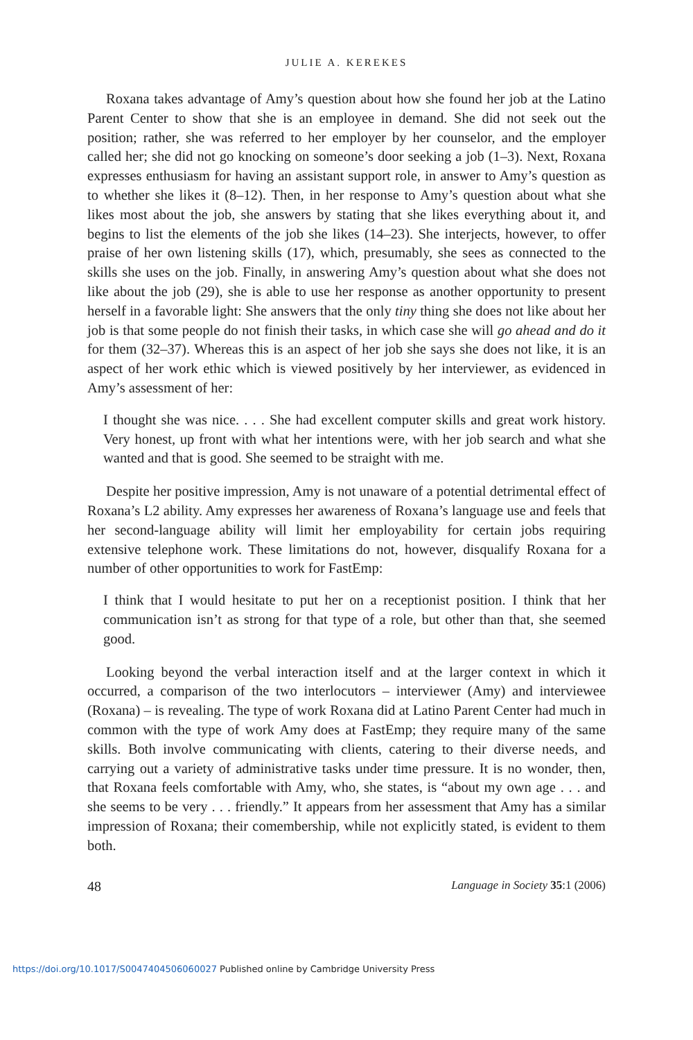JULIE A. KEREKES
Roxana takes advantage of Amy’s question about how she found her job at the Latino Parent Center to show that she is an employee in demand. She did not seek out the position; rather, she was referred to her employer by her counselor, and the employer called her; she did not go knocking on someone’s door seeking a job (1–3). Next, Roxana expresses enthusiasm for having an assistant support role, in answer to Amy’s question as to whether she likes it (8–12). Then, in her response to Amy’s question about what she likes most about the job, she answers by stating that she likes everything about it, and begins to list the elements of the job she likes (14–23). She interjects, however, to offer praise of her own listening skills (17), which, presumably, she sees as connected to the skills she uses on the job. Finally, in answering Amy’s question about what she does not like about the job (29), she is able to use her response as another opportunity to present herself in a favorable light: She answers that the only tiny thing she does not like about her job is that some people do not finish their tasks, in which case she will go ahead and do it for them (32–37). Whereas this is an aspect of her job she says she does not like, it is an aspect of her work ethic which is viewed positively by her interviewer, as evidenced in Amy’s assessment of her:
I thought she was nice. . . . She had excellent computer skills and great work history. Very honest, up front with what her intentions were, with her job search and what she wanted and that is good. She seemed to be straight with me.
Despite her positive impression, Amy is not unaware of a potential detrimental effect of Roxana’s L2 ability. Amy expresses her awareness of Roxana’s language use and feels that her second-language ability will limit her employability for certain jobs requiring extensive telephone work. These limitations do not, however, disqualify Roxana for a number of other opportunities to work for FastEmp:
I think that I would hesitate to put her on a receptionist position. I think that her communication isn’t as strong for that type of a role, but other than that, she seemed good.
Looking beyond the verbal interaction itself and at the larger context in which it occurred, a comparison of the two interlocutors – interviewer (Amy) and interviewee (Roxana) – is revealing. The type of work Roxana did at Latino Parent Center had much in common with the type of work Amy does at FastEmp; they require many of the same skills. Both involve communicating with clients, catering to their diverse needs, and carrying out a variety of administrative tasks under time pressure. It is no wonder, then, that Roxana feels comfortable with Amy, who, she states, is “about my own age . . . and she seems to be very . . . friendly.” It appears from her assessment that Amy has a similar impression of Roxana; their comembership, while not explicitly stated, is evident to them both.
48 Language in Society 35:1 (2006)
https://doi.org/10.1017/S0047404506060027 Published online by Cambridge University Press